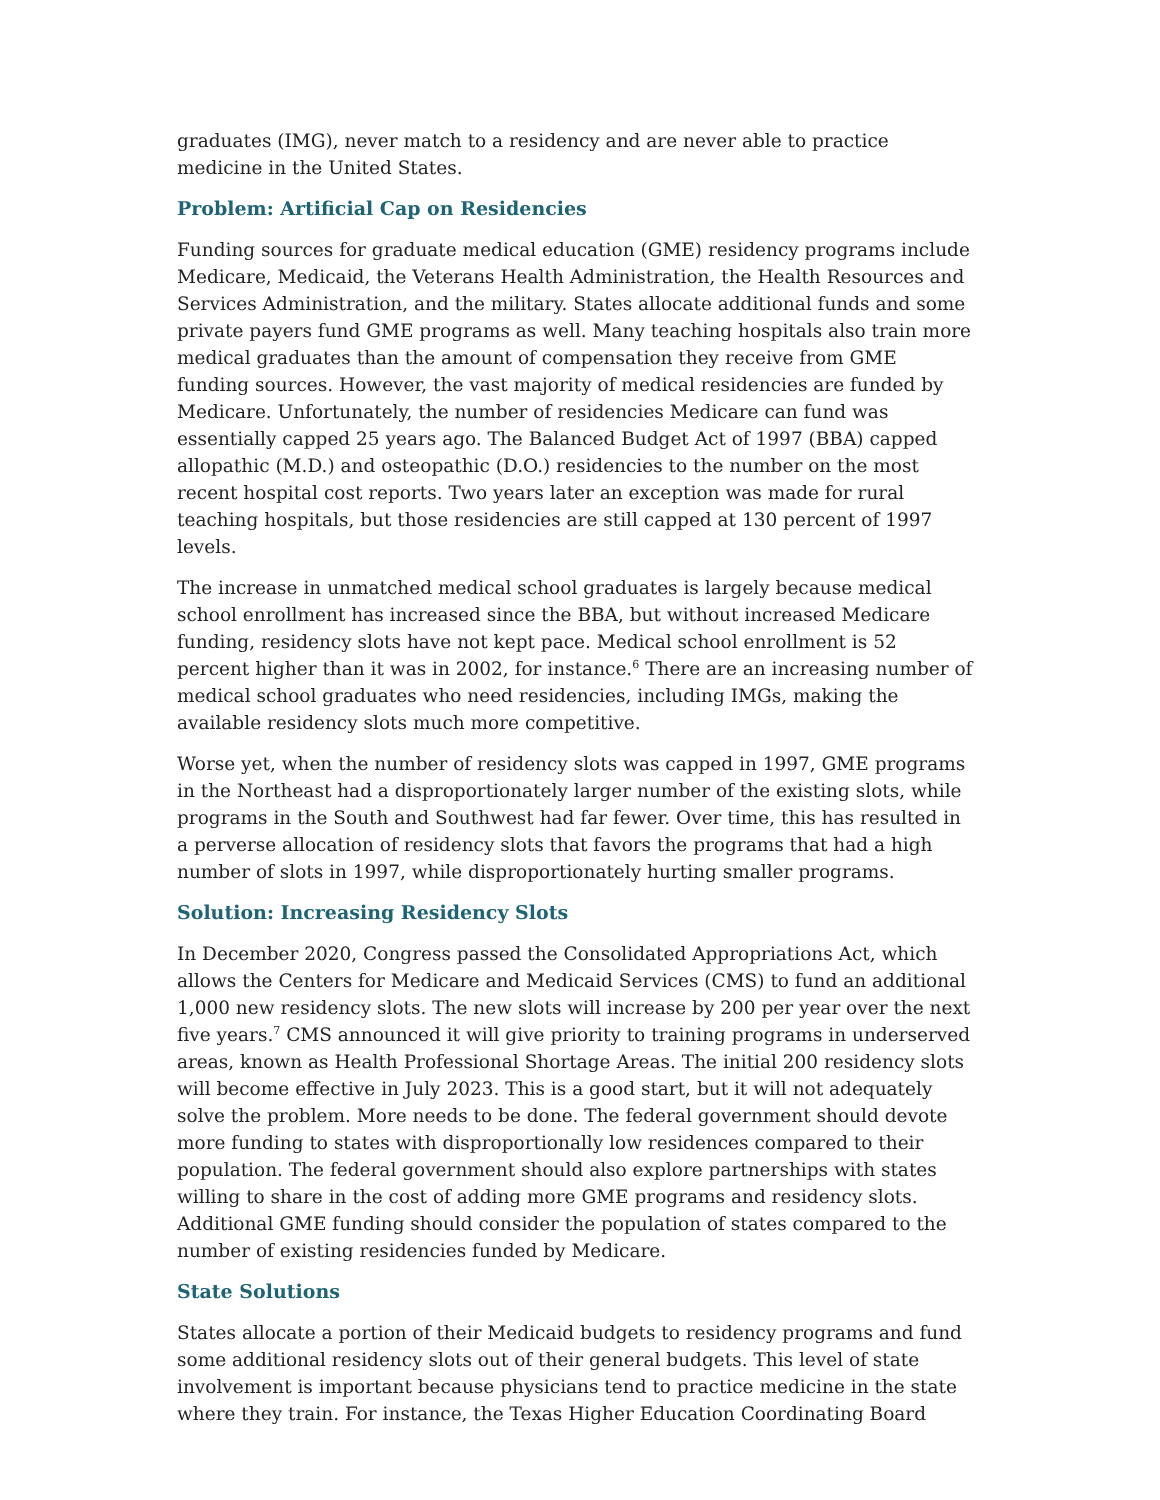graduates (IMG), never match to a residency and are never able to practice medicine in the United States.
Problem: Artificial Cap on Residencies
Funding sources for graduate medical education (GME) residency programs include Medicare, Medicaid, the Veterans Health Administration, the Health Resources and Services Administration, and the military. States allocate additional funds and some private payers fund GME programs as well. Many teaching hospitals also train more medical graduates than the amount of compensation they receive from GME funding sources. However, the vast majority of medical residencies are funded by Medicare. Unfortunately, the number of residencies Medicare can fund was essentially capped 25 years ago. The Balanced Budget Act of 1997 (BBA) capped allopathic (M.D.) and osteopathic (D.O.) residencies to the number on the most recent hospital cost reports. Two years later an exception was made for rural teaching hospitals, but those residencies are still capped at 130 percent of 1997 levels.
The increase in unmatched medical school graduates is largely because medical school enrollment has increased since the BBA, but without increased Medicare funding, residency slots have not kept pace. Medical school enrollment is 52 percent higher than it was in 2002, for instance.<sup>6</sup> There are an increasing number of medical school graduates who need residencies, including IMGs, making the available residency slots much more competitive.
Worse yet, when the number of residency slots was capped in 1997, GME programs in the Northeast had a disproportionately larger number of the existing slots, while programs in the South and Southwest had far fewer. Over time, this has resulted in a perverse allocation of residency slots that favors the programs that had a high number of slots in 1997, while disproportionately hurting smaller programs.
Solution: Increasing Residency Slots
In December 2020, Congress passed the Consolidated Appropriations Act, which allows the Centers for Medicare and Medicaid Services (CMS) to fund an additional 1,000 new residency slots. The new slots will increase by 200 per year over the next five years.<sup>7</sup> CMS announced it will give priority to training programs in underserved areas, known as Health Professional Shortage Areas. The initial 200 residency slots will become effective in July 2023. This is a good start, but it will not adequately solve the problem. More needs to be done. The federal government should devote more funding to states with disproportionally low residences compared to their population. The federal government should also explore partnerships with states willing to share in the cost of adding more GME programs and residency slots. Additional GME funding should consider the population of states compared to the number of existing residencies funded by Medicare.
State Solutions
States allocate a portion of their Medicaid budgets to residency programs and fund some additional residency slots out of their general budgets. This level of state involvement is important because physicians tend to practice medicine in the state where they train. For instance, the Texas Higher Education Coordinating Board